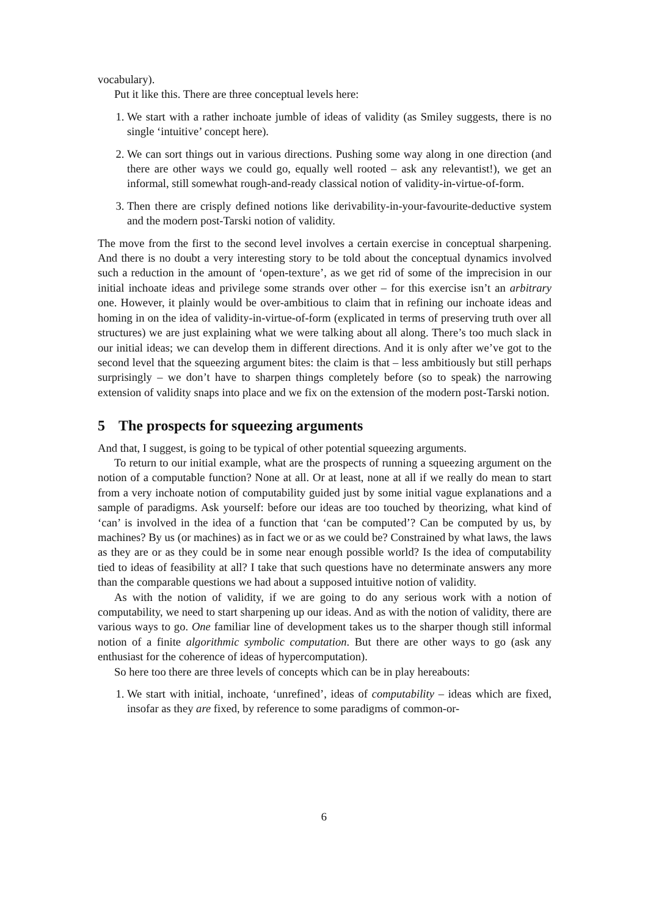vocabulary).
Put it like this. There are three conceptual levels here:
1. We start with a rather inchoate jumble of ideas of validity (as Smiley suggests, there is no single ‘intuitive’ concept here).
2. We can sort things out in various directions. Pushing some way along in one direction (and there are other ways we could go, equally well rooted – ask any relevantist!), we get an informal, still somewhat rough-and-ready classical notion of validity-in-virtue-of-form.
3. Then there are crisply defined notions like derivability-in-your-favourite-deductive system and the modern post-Tarski notion of validity.
The move from the first to the second level involves a certain exercise in conceptual sharpening. And there is no doubt a very interesting story to be told about the conceptual dynamics involved such a reduction in the amount of ‘open-texture’, as we get rid of some of the imprecision in our initial inchoate ideas and privilege some strands over other – for this exercise isn’t an arbitrary one. However, it plainly would be over-ambitious to claim that in refining our inchoate ideas and homing in on the idea of validity-in-virtue-of-form (explicated in terms of preserving truth over all structures) we are just explaining what we were talking about all along. There’s too much slack in our initial ideas; we can develop them in different directions. And it is only after we’ve got to the second level that the squeezing argument bites: the claim is that – less ambitiously but still perhaps surprisingly – we don’t have to sharpen things completely before (so to speak) the narrowing extension of validity snaps into place and we fix on the extension of the modern post-Tarski notion.
5 The prospects for squeezing arguments
And that, I suggest, is going to be typical of other potential squeezing arguments.
To return to our initial example, what are the prospects of running a squeezing argument on the notion of a computable function? None at all. Or at least, none at all if we really do mean to start from a very inchoate notion of computability guided just by some initial vague explanations and a sample of paradigms. Ask yourself: before our ideas are too touched by theorizing, what kind of ‘can’ is involved in the idea of a function that ‘can be computed’? Can be computed by us, by machines? By us (or machines) as in fact we or as we could be? Constrained by what laws, the laws as they are or as they could be in some near enough possible world? Is the idea of computability tied to ideas of feasibility at all? I take that such questions have no determinate answers any more than the comparable questions we had about a supposed intuitive notion of validity.
As with the notion of validity, if we are going to do any serious work with a notion of computability, we need to start sharpening up our ideas. And as with the notion of validity, there are various ways to go. One familiar line of development takes us to the sharper though still informal notion of a finite algorithmic symbolic computation. But there are other ways to go (ask any enthusiast for the coherence of ideas of hypercomputation).
So here too there are three levels of concepts which can be in play hereabouts:
1. We start with initial, inchoate, ‘unrefined’, ideas of computability – ideas which are fixed, insofar as they are fixed, by reference to some paradigms of common-or-
6